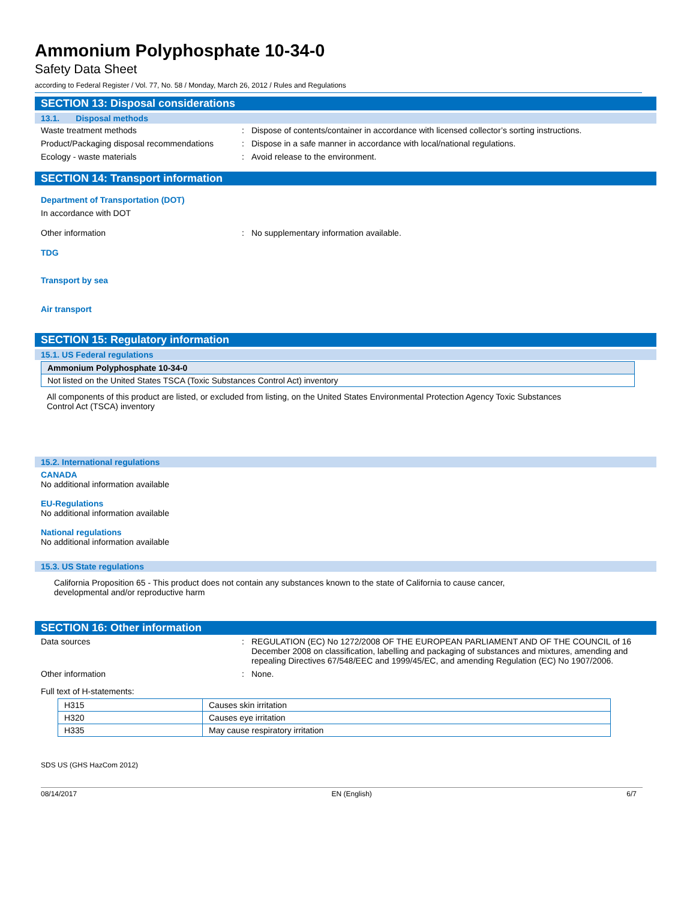Ammonium Polyphosphate 10-34-0
Safety Data Sheet
according to Federal Register / Vol. 77, No. 58 / Monday, March 26, 2012 / Rules and Regulations
SECTION 13: Disposal considerations
13.1. Disposal methods
Waste treatment methods: Dispose of contents/container in accordance with licensed collector’s sorting instructions.
Product/Packaging disposal recommendations: Dispose in a safe manner in accordance with local/national regulations.
Ecology - waste materials: Avoid release to the environment.
SECTION 14: Transport information
Department of Transportation (DOT)
In accordance with DOT
Other information: No supplementary information available.
TDG
Transport by sea
Air transport
SECTION 15: Regulatory information
15.1. US Federal regulations
| Ammonium Polyphosphate 10-34-0 |
| Not listed on the United States TSCA (Toxic Substances Control Act) inventory |
All components of this product are listed, or excluded from listing, on the United States Environmental Protection Agency Toxic Substances Control Act (TSCA) inventory
15.2. International regulations
CANADA
No additional information available
EU-Regulations
No additional information available
National regulations
No additional information available
15.3. US State regulations
California Proposition 65 - This product does not contain any substances known to the state of California to cause cancer, developmental and/or reproductive harm
SECTION 16: Other information
Data sources: REGULATION (EC) No 1272/2008 OF THE EUROPEAN PARLIAMENT AND OF THE COUNCIL of 16 December 2008 on classification, labelling and packaging of substances and mixtures, amending and repealing Directives 67/548/EEC and 1999/45/EC, and amending Regulation (EC) No 1907/2006.
Other information: None.
Full text of H-statements:
| H315 | Causes skin irritation |
| H320 | Causes eye irritation |
| H335 | May cause respiratory irritation |
SDS US (GHS HazCom 2012)
08/14/2017 EN (English) 6/7